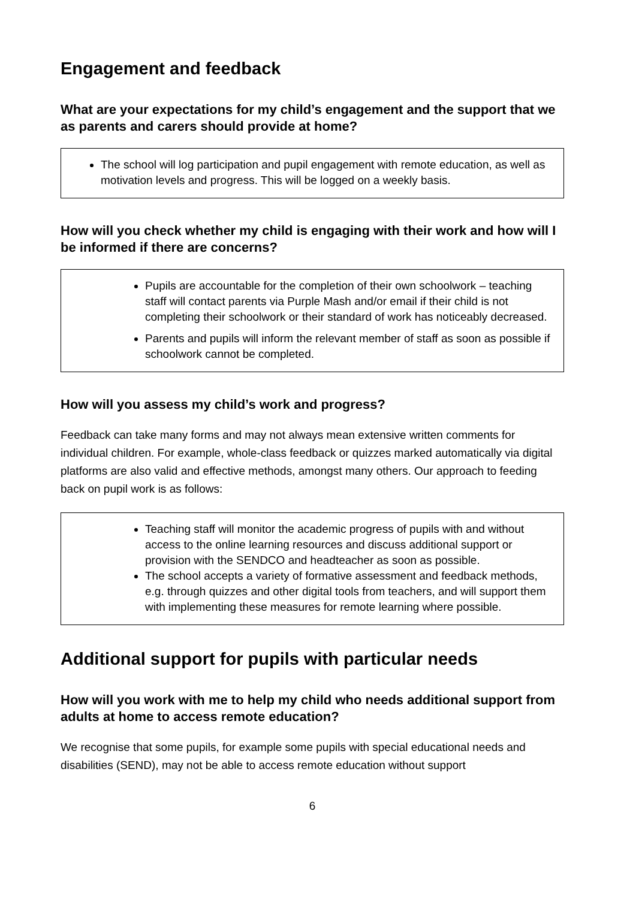Engagement and feedback
What are your expectations for my child’s engagement and the support that we as parents and carers should provide at home?
The school will log participation and pupil engagement with remote education, as well as motivation levels and progress. This will be logged on a weekly basis.
How will you check whether my child is engaging with their work and how will I be informed if there are concerns?
Pupils are accountable for the completion of their own schoolwork – teaching staff will contact parents via Purple Mash and/or email if their child is not completing their schoolwork or their standard of work has noticeably decreased.
Parents and pupils will inform the relevant member of staff as soon as possible if schoolwork cannot be completed.
How will you assess my child’s work and progress?
Feedback can take many forms and may not always mean extensive written comments for individual children. For example, whole-class feedback or quizzes marked automatically via digital platforms are also valid and effective methods, amongst many others. Our approach to feeding back on pupil work is as follows:
Teaching staff will monitor the academic progress of pupils with and without access to the online learning resources and discuss additional support or provision with the SENDCO and headteacher as soon as possible.
The school accepts a variety of formative assessment and feedback methods, e.g. through quizzes and other digital tools from teachers, and will support them with implementing these measures for remote learning where possible.
Additional support for pupils with particular needs
How will you work with me to help my child who needs additional support from adults at home to access remote education?
We recognise that some pupils, for example some pupils with special educational needs and disabilities (SEND), may not be able to access remote education without support
6